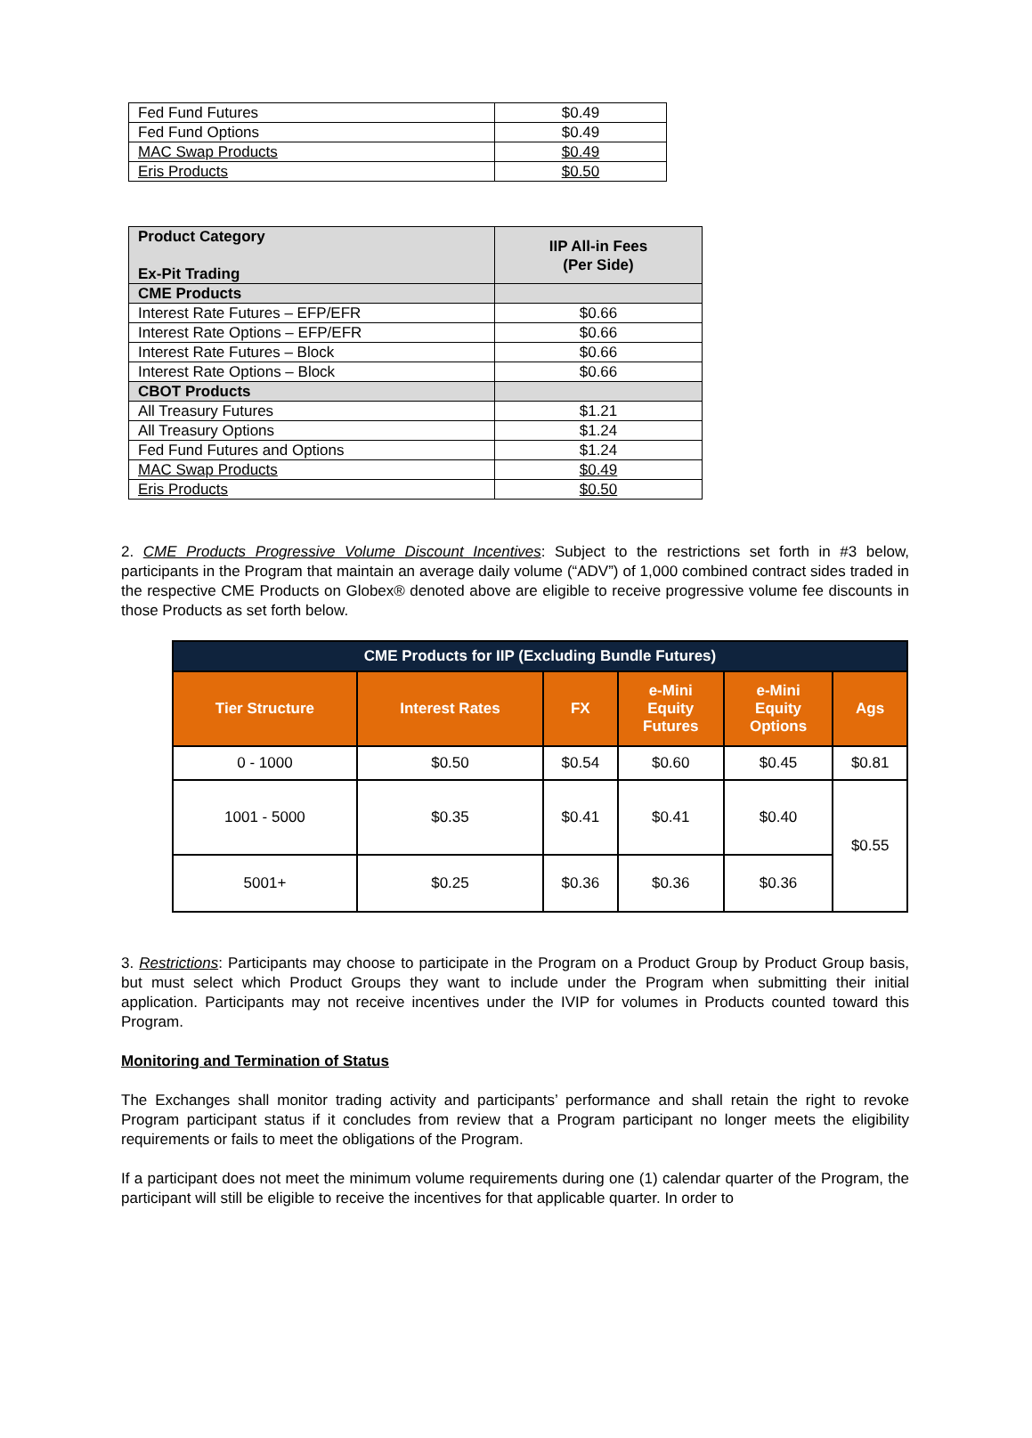| Fed Fund Futures | $0.49 |
| Fed Fund Options | $0.49 |
| MAC Swap Products | $0.49 |
| Eris Products | $0.50 |
| Product Category Ex-Pit Trading | IIP All-in Fees (Per Side) |
| --- | --- |
| CME Products | |
| Interest Rate Futures – EFP/EFR | $0.66 |
| Interest Rate Options – EFP/EFR | $0.66 |
| Interest Rate Futures – Block | $0.66 |
| Interest Rate Options – Block | $0.66 |
| CBOT Products | |
| All Treasury Futures | $1.21 |
| All Treasury Options | $1.24 |
| Fed Fund Futures and Options | $1.24 |
| MAC Swap Products | $0.49 |
| Eris Products | $0.50 |
2. CME Products Progressive Volume Discount Incentives: Subject to the restrictions set forth in #3 below, participants in the Program that maintain an average daily volume (“ADV”) of 1,000 combined contract sides traded in the respective CME Products on Globex® denoted above are eligible to receive progressive volume fee discounts in those Products as set forth below.
| CME Products for IIP (Excluding Bundle Futures) | | | | | |
| --- | --- | --- | --- | --- | --- |
| Tier Structure | Interest Rates | FX | e-Mini Equity Futures | e-Mini Equity Options | Ags |
| 0 - 1000 | $0.50 | $0.54 | $0.60 | $0.45 | $0.81 |
| 1001 - 5000 | $0.35 | $0.41 | $0.41 | $0.40 | $0.55 |
| 5001+ | $0.25 | $0.36 | $0.36 | $0.36 | |
3. Restrictions: Participants may choose to participate in the Program on a Product Group by Product Group basis, but must select which Product Groups they want to include under the Program when submitting their initial application. Participants may not receive incentives under the IVIP for volumes in Products counted toward this Program.
Monitoring and Termination of Status
The Exchanges shall monitor trading activity and participants’ performance and shall retain the right to revoke Program participant status if it concludes from review that a Program participant no longer meets the eligibility requirements or fails to meet the obligations of the Program.
If a participant does not meet the minimum volume requirements during one (1) calendar quarter of the Program, the participant will still be eligible to receive the incentives for that applicable quarter. In order to